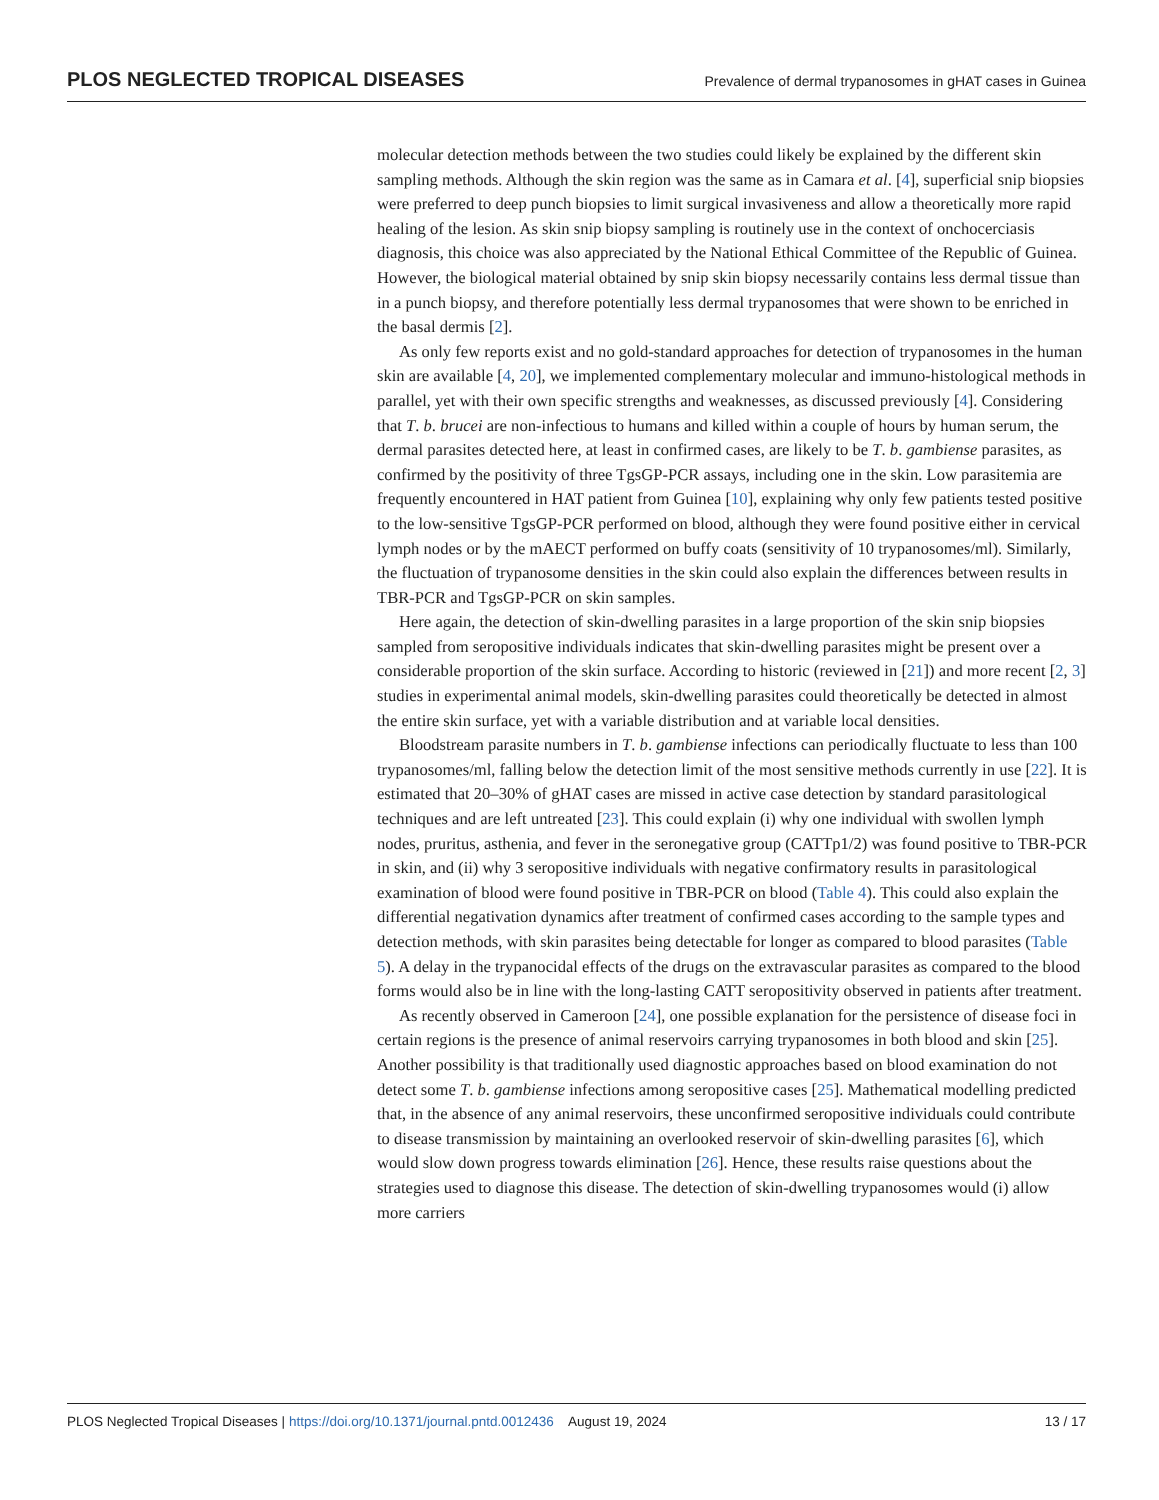PLOS NEGLECTED TROPICAL DISEASES Prevalence of dermal trypanosomes in gHAT cases in Guinea
molecular detection methods between the two studies could likely be explained by the different skin sampling methods. Although the skin region was the same as in Camara et al. [4], superficial snip biopsies were preferred to deep punch biopsies to limit surgical invasiveness and allow a theoretically more rapid healing of the lesion. As skin snip biopsy sampling is routinely use in the context of onchocerciasis diagnosis, this choice was also appreciated by the National Ethical Committee of the Republic of Guinea. However, the biological material obtained by snip skin biopsy necessarily contains less dermal tissue than in a punch biopsy, and therefore potentially less dermal trypanosomes that were shown to be enriched in the basal dermis [2].
As only few reports exist and no gold-standard approaches for detection of trypanosomes in the human skin are available [4, 20], we implemented complementary molecular and immuno-histological methods in parallel, yet with their own specific strengths and weaknesses, as discussed previously [4]. Considering that T. b. brucei are non-infectious to humans and killed within a couple of hours by human serum, the dermal parasites detected here, at least in confirmed cases, are likely to be T. b. gambiense parasites, as confirmed by the positivity of three TgsGP-PCR assays, including one in the skin. Low parasitemia are frequently encountered in HAT patient from Guinea [10], explaining why only few patients tested positive to the low-sensitive TgsGP-PCR performed on blood, although they were found positive either in cervical lymph nodes or by the mAECT performed on buffy coats (sensitivity of 10 trypanosomes/ml). Similarly, the fluctuation of trypanosome densities in the skin could also explain the differences between results in TBR-PCR and TgsGP-PCR on skin samples.
Here again, the detection of skin-dwelling parasites in a large proportion of the skin snip biopsies sampled from seropositive individuals indicates that skin-dwelling parasites might be present over a considerable proportion of the skin surface. According to historic (reviewed in [21]) and more recent [2, 3] studies in experimental animal models, skin-dwelling parasites could theoretically be detected in almost the entire skin surface, yet with a variable distribution and at variable local densities.
Bloodstream parasite numbers in T. b. gambiense infections can periodically fluctuate to less than 100 trypanosomes/ml, falling below the detection limit of the most sensitive methods currently in use [22]. It is estimated that 20–30% of gHAT cases are missed in active case detection by standard parasitological techniques and are left untreated [23]. This could explain (i) why one individual with swollen lymph nodes, pruritus, asthenia, and fever in the seronegative group (CATTp1/2) was found positive to TBR-PCR in skin, and (ii) why 3 seropositive individuals with negative confirmatory results in parasitological examination of blood were found positive in TBR-PCR on blood (Table 4). This could also explain the differential negativation dynamics after treatment of confirmed cases according to the sample types and detection methods, with skin parasites being detectable for longer as compared to blood parasites (Table 5). A delay in the trypanocidal effects of the drugs on the extravascular parasites as compared to the blood forms would also be in line with the long-lasting CATT seropositivity observed in patients after treatment.
As recently observed in Cameroon [24], one possible explanation for the persistence of disease foci in certain regions is the presence of animal reservoirs carrying trypanosomes in both blood and skin [25]. Another possibility is that traditionally used diagnostic approaches based on blood examination do not detect some T. b. gambiense infections among seropositive cases [25]. Mathematical modelling predicted that, in the absence of any animal reservoirs, these unconfirmed seropositive individuals could contribute to disease transmission by maintaining an overlooked reservoir of skin-dwelling parasites [6], which would slow down progress towards elimination [26]. Hence, these results raise questions about the strategies used to diagnose this disease. The detection of skin-dwelling trypanosomes would (i) allow more carriers
PLOS Neglected Tropical Diseases | https://doi.org/10.1371/journal.pntd.0012436 August 19, 2024 13 / 17